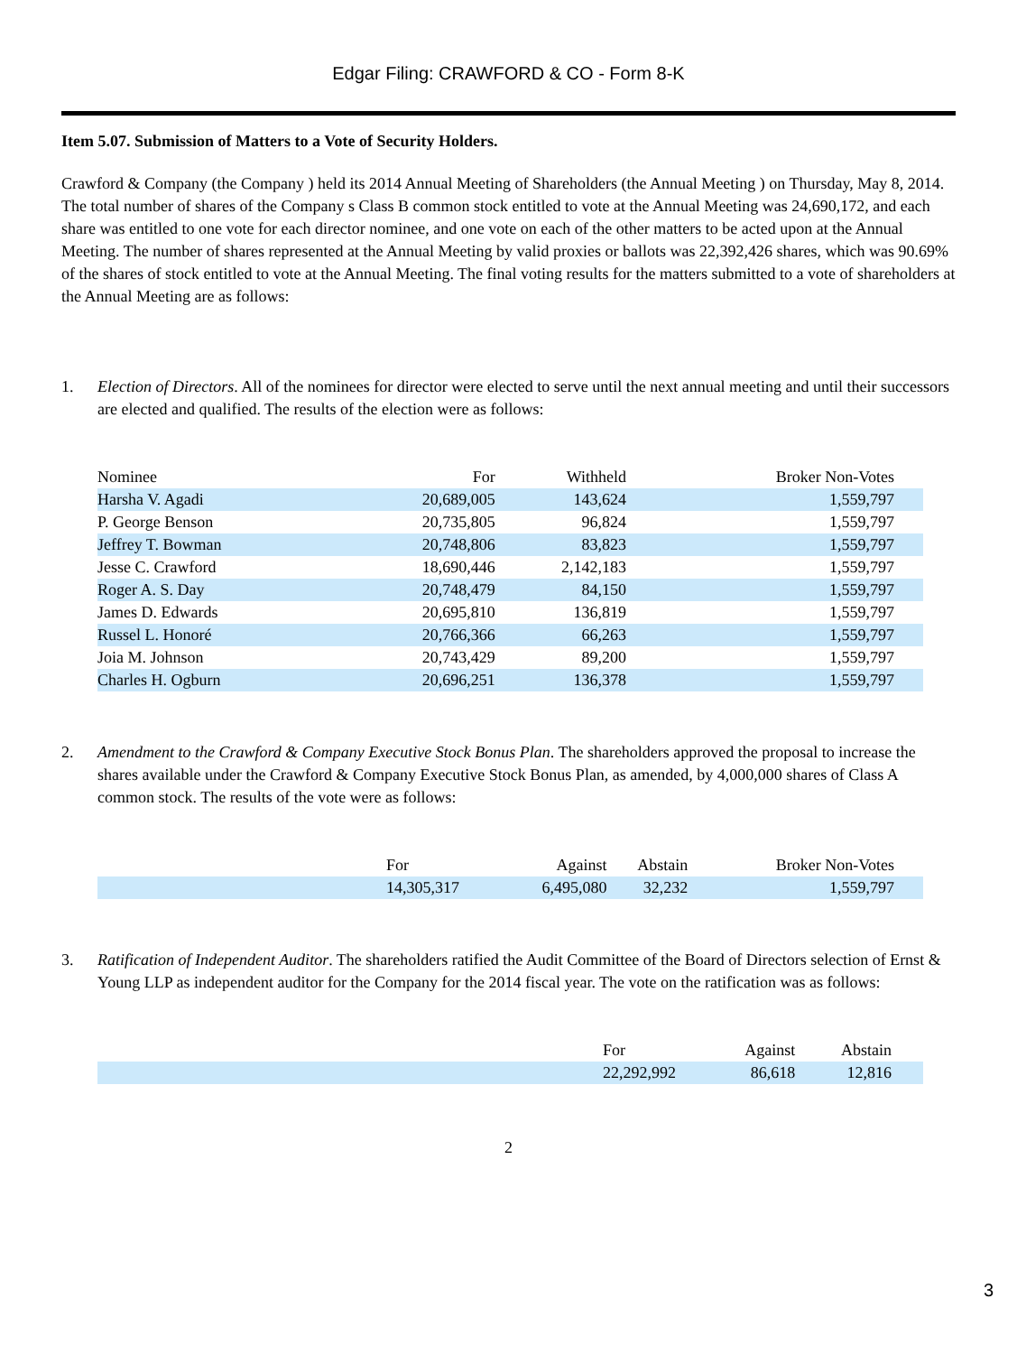Edgar Filing: CRAWFORD & CO - Form 8-K
Item 5.07. Submission of Matters to a Vote of Security Holders.
Crawford & Company (the Company ) held its 2014 Annual Meeting of Shareholders (the Annual Meeting ) on Thursday, May 8, 2014. The total number of shares of the Company s Class B common stock entitled to vote at the Annual Meeting was 24,690,172, and each share was entitled to one vote for each director nominee, and one vote on each of the other matters to be acted upon at the Annual Meeting. The number of shares represented at the Annual Meeting by valid proxies or ballots was 22,392,426 shares, which was 90.69% of the shares of stock entitled to vote at the Annual Meeting. The final voting results for the matters submitted to a vote of shareholders at the Annual Meeting are as follows:
1. Election of Directors. All of the nominees for director were elected to serve until the next annual meeting and until their successors are elected and qualified. The results of the election were as follows:
| Nominee | For | Withheld | Broker Non-Votes |
| --- | --- | --- | --- |
| Harsha V. Agadi | 20,689,005 | 143,624 | 1,559,797 |
| P. George Benson | 20,735,805 | 96,824 | 1,559,797 |
| Jeffrey T. Bowman | 20,748,806 | 83,823 | 1,559,797 |
| Jesse C. Crawford | 18,690,446 | 2,142,183 | 1,559,797 |
| Roger A. S. Day | 20,748,479 | 84,150 | 1,559,797 |
| James D. Edwards | 20,695,810 | 136,819 | 1,559,797 |
| Russel L. Honoré | 20,766,366 | 66,263 | 1,559,797 |
| Joia M. Johnson | 20,743,429 | 89,200 | 1,559,797 |
| Charles H. Ogburn | 20,696,251 | 136,378 | 1,559,797 |
2. Amendment to the Crawford & Company Executive Stock Bonus Plan. The shareholders approved the proposal to increase the shares available under the Crawford & Company Executive Stock Bonus Plan, as amended, by 4,000,000 shares of Class A common stock. The results of the vote were as follows:
| | For | Against | Abstain | Broker Non-Votes |
| --- | --- | --- | --- | --- |
| | 14,305,317 | 6,495,080 | 32,232 | 1,559,797 |
3. Ratification of Independent Auditor. The shareholders ratified the Audit Committee of the Board of Directors selection of Ernst & Young LLP as independent auditor for the Company for the 2014 fiscal year. The vote on the ratification was as follows:
| | For | Against | Abstain |
| --- | --- | --- | --- |
| | 22,292,992 | 86,618 | 12,816 |
2
3